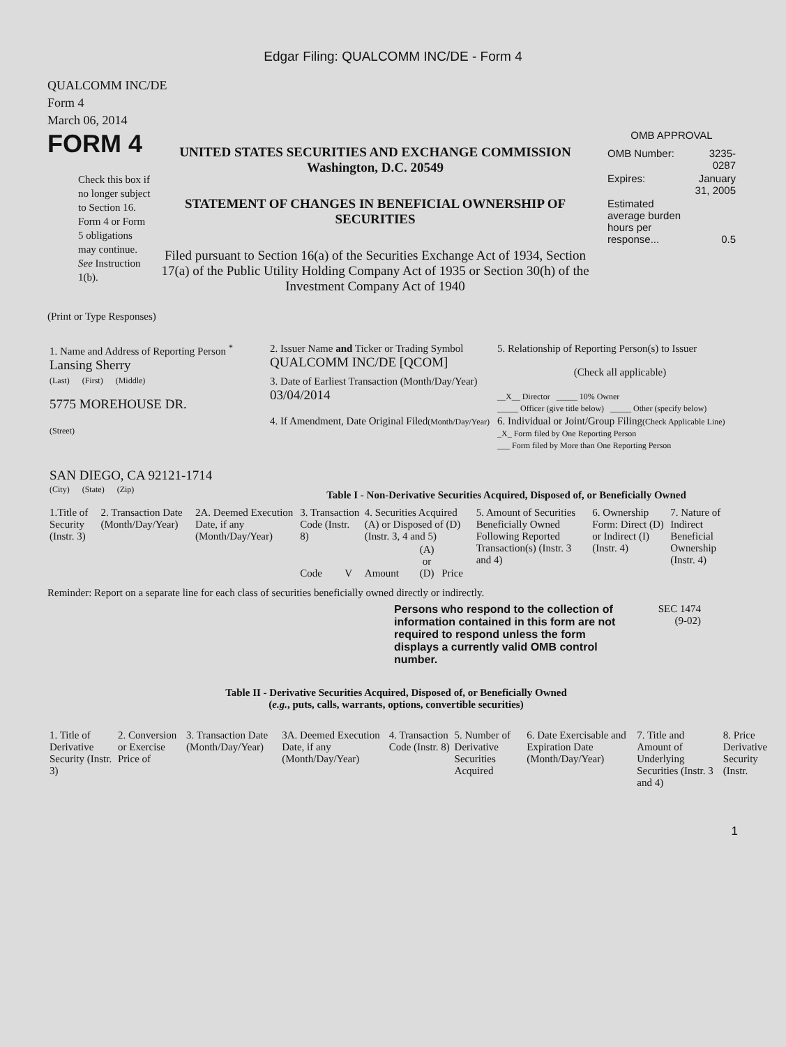Edgar Filing: QUALCOMM INC/DE - Form 4
QUALCOMM INC/DE
Form 4
March 06, 2014
FORM 4
Check this box if no longer subject to Section 16. Form 4 or Form 5 obligations may continue. See Instruction 1(b).
UNITED STATES SECURITIES AND EXCHANGE COMMISSION
Washington, D.C. 20549
STATEMENT OF CHANGES IN BENEFICIAL OWNERSHIP OF SECURITIES
Filed pursuant to Section 16(a) of the Securities Exchange Act of 1934, Section 17(a) of the Public Utility Holding Company Act of 1935 or Section 30(h) of the Investment Company Act of 1940
OMB APPROVAL
| OMB Number: | 3235-0287 |
| Expires: | January 31, 2005 |
| Estimated average burden hours per response... | 0.5 |
(Print or Type Responses)
| 1. Name and Address of Reporting Person <sup>*</sup> Lansing Sherry | 2. Issuer Name and Ticker or Trading Symbol QUALCOMM INC/DE [QCOM] | 5. Relationship of Reporting Person(s) to Issuer (Check all applicable) __X__ Director _____ 10% Owner _____ Officer (give title below) _____ Other (specify below) |
| (Last) (First) (Middle) 5775 MOREHOUSE DR. | 3. Date of Earliest Transaction (Month/Day/Year) 03/04/2014 | |
| (Street) SAN DIEGO, CA 92121-1714 | 4. If Amendment, Date Original Filed (Month/Day/Year) | 6. Individual or Joint/Group Filing (Check Applicable Line) _X_ Form filed by One Reporting Person ___ Form filed by More than One Reporting Person |
| (City) (State) (Zip) | Table I - Non-Derivative Securities Acquired, Disposed of, or Beneficially Owned | |
| 1.Title of Security (Instr. 3) | 2. Transaction Date (Month/Day/Year) | 2A. Deemed Execution Date, if any (Month/Day/Year) | 3. Transaction Code (Instr. 8) | | 4. Securities Acquired (A) or Disposed of (D) (Instr. 3, 4 and 5) | | | 5. Amount of Securities Beneficially Owned Following Reported Transaction(s) (Instr. 3 and 4) | 6. Ownership Form: Direct (D) or Indirect (I) (Instr. 4) | 7. Nature of Indirect Beneficial Ownership (Instr. 4) |
| | | | Code | V | Amount | (A) or (D) | Price | | | |
Reminder: Report on a separate line for each class of securities beneficially owned directly or indirectly.
Persons who respond to the collection of information contained in this form are not required to respond unless the form displays a currently valid OMB control number.
SEC 1474
(9-02)
Table II - Derivative Securities Acquired, Disposed of, or Beneficially Owned
(e.g., puts, calls, warrants, options, convertible securities)
| 1. Title of Derivative Security (Instr. 3) | 2. Conversion or Exercise Price of | 3. Transaction Date (Month/Day/Year) | 3A. Deemed Execution Date, if any (Month/Day/Year) | 4. Transaction Code (Instr. 8) | 5. Number of Derivative Securities Acquired | 6. Date Exercisable and Expiration Date (Month/Day/Year) | 7. Title and Amount of Underlying Securities (Instr. 3 and 4) | 8. Price Derivative Security (Instr. |
1